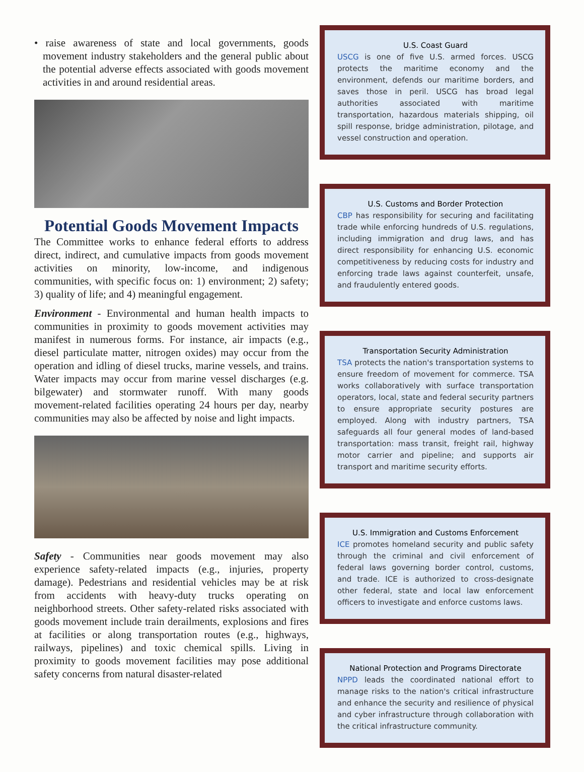• raise awareness of state and local governments, goods movement industry stakeholders and the general public about the potential adverse effects associated with goods movement activities in and around residential areas.
Potential Goods Movement Impacts
The Committee works to enhance federal efforts to address direct, indirect, and cumulative impacts from goods movement activities on minority, low-income, and indigenous communities, with specific focus on: 1) environment; 2) safety; 3) quality of life; and 4) meaningful engagement.
Environment - Environmental and human health impacts to communities in proximity to goods movement activities may manifest in numerous forms. For instance, air impacts (e.g., diesel particulate matter, nitrogen oxides) may occur from the operation and idling of diesel trucks, marine vessels, and trains. Water impacts may occur from marine vessel discharges (e.g. bilgewater) and stormwater runoff. With many goods movement-related facilities operating 24 hours per day, nearby communities may also be affected by noise and light impacts.
Safety - Communities near goods movement may also experience safety-related impacts (e.g., injuries, property damage). Pedestrians and residential vehicles may be at risk from accidents with heavy-duty trucks operating on neighborhood streets. Other safety-related risks associated with goods movement include train derailments, explosions and fires at facilities or along transportation routes (e.g., highways, railways, pipelines) and toxic chemical spills. Living in proximity to goods movement facilities may pose additional safety concerns from natural disaster-related
U.S. Coast Guard
USCG is one of five U.S. armed forces. USCG protects the maritime economy and the environment, defends our maritime borders, and saves those in peril. USCG has broad legal authorities associated with maritime transportation, hazardous materials shipping, oil spill response, bridge administration, pilotage, and vessel construction and operation.
U.S. Customs and Border Protection
CBP has responsibility for securing and facilitating trade while enforcing hundreds of U.S. regulations, including immigration and drug laws, and has direct responsibility for enhancing U.S. economic competitiveness by reducing costs for industry and enforcing trade laws against counterfeit, unsafe, and fraudulently entered goods.
Transportation Security Administration
TSA protects the nation's transportation systems to ensure freedom of movement for commerce. TSA works collaboratively with surface transportation operators, local, state and federal security partners to ensure appropriate security postures are employed. Along with industry partners, TSA safeguards all four general modes of land-based transportation: mass transit, freight rail, highway motor carrier and pipeline; and supports air transport and maritime security efforts.
U.S. Immigration and Customs Enforcement
ICE promotes homeland security and public safety through the criminal and civil enforcement of federal laws governing border control, customs, and trade. ICE is authorized to cross-designate other federal, state and local law enforcement officers to investigate and enforce customs laws.
National Protection and Programs Directorate
NPPD leads the coordinated national effort to manage risks to the nation's critical infrastructure and enhance the security and resilience of physical and cyber infrastructure through collaboration with the critical infrastructure community.